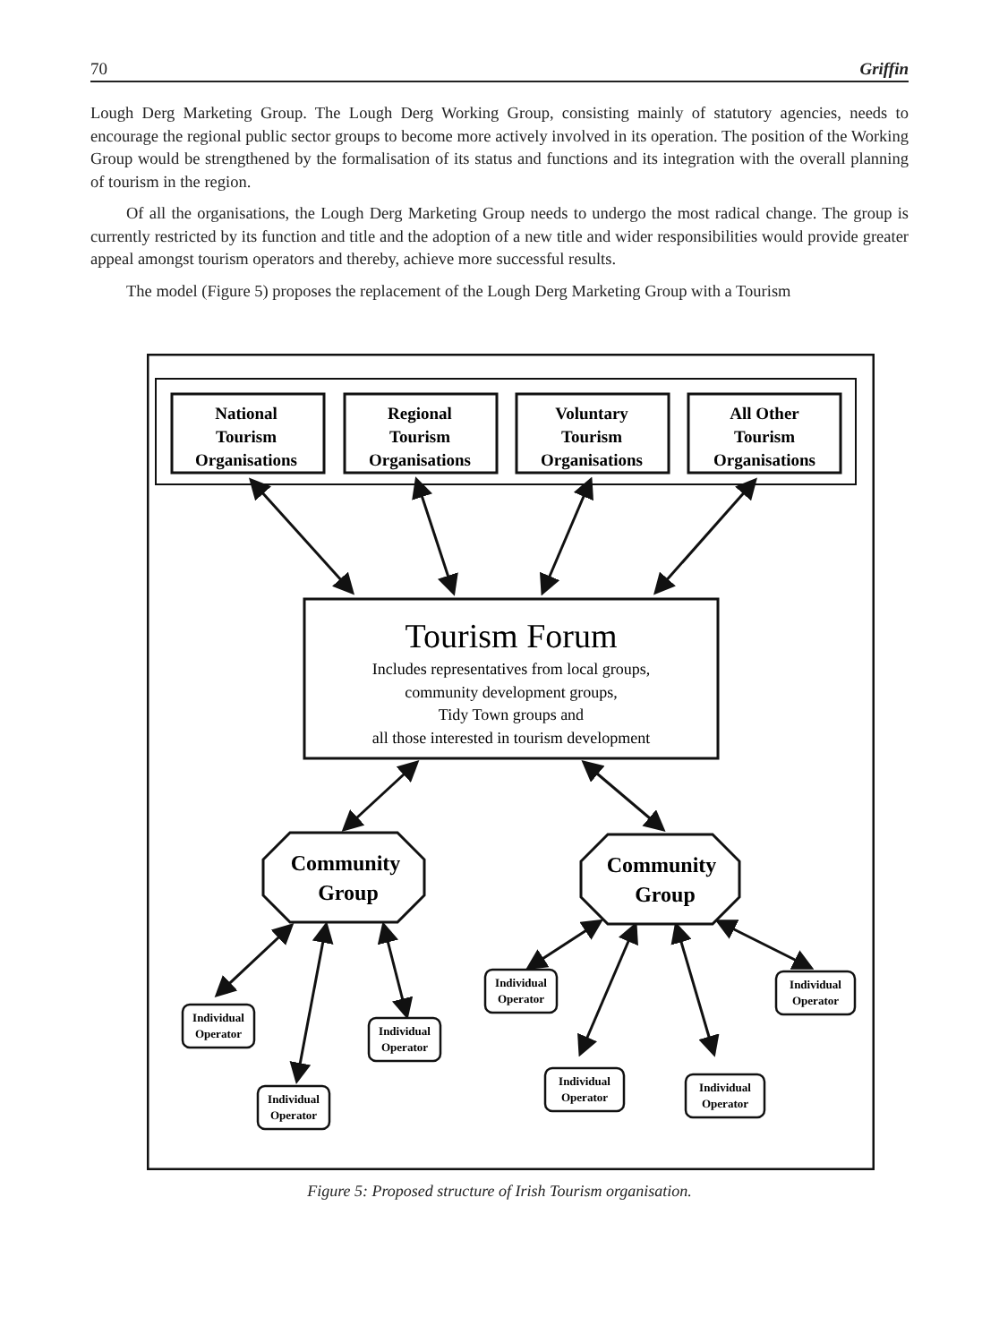70 Griffin
Lough Derg Marketing Group. The Lough Derg Working Group, consisting mainly of statutory agencies, needs to encourage the regional public sector groups to become more actively involved in its operation. The position of the Working Group would be strengthened by the formalisation of its status and functions and its integration with the overall planning of tourism in the region.
Of all the organisations, the Lough Derg Marketing Group needs to undergo the most radical change. The group is currently restricted by its function and title and the adoption of a new title and wider responsibilities would provide greater appeal amongst tourism operators and thereby, achieve more successful results.
The model (Figure 5) proposes the replacement of the Lough Derg Marketing Group with a Tourism
National
Tourism
Organisations
Regional
Tourism
Organisations
Voluntary
Tourism
Organisations
All Other
Tourism
Organisations
Tourism Forum
Includes representatives from local groups,
community development groups,
Tidy Town groups and
all those interested in tourism development
Community
Group
Community
Group
Individual
Operator
Individual
Operator
Individual
Operator
Individual
Operator
Individual
Operator
Individual
Operator
Individual
Operator
Figure 5: Proposed structure of Irish Tourism organisation.